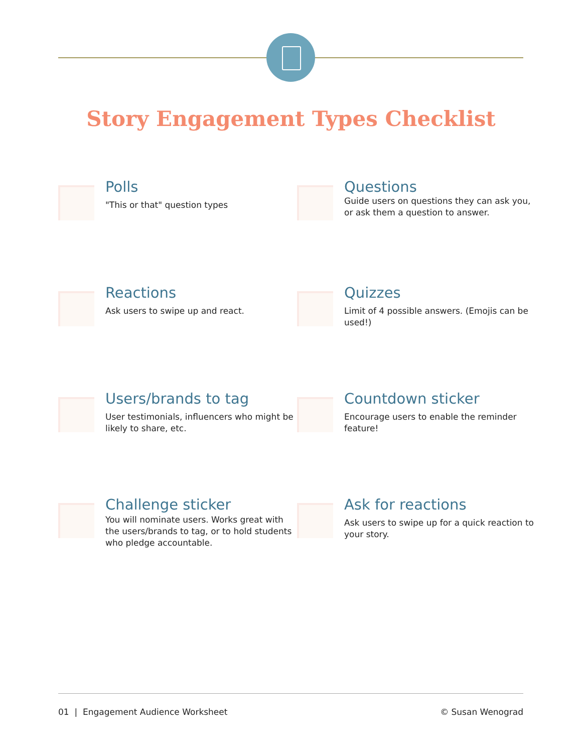Story Engagement Types Checklist
Polls
"This or that" question types
Questions
Guide users on questions they can ask you, or ask them a question to answer.
Reactions
Ask users to swipe up and react.
Quizzes
Limit of 4 possible answers. (Emojis can be used!)
Users/brands to tag
User testimonials, influencers who might be likely to share, etc.
Countdown sticker
Encourage users to enable the reminder feature!
Challenge sticker
You will nominate users. Works great with the users/brands to tag, or to hold students who pledge accountable.
Ask for reactions
Ask users to swipe up for a quick reaction to your story.
01 | Engagement Audience Worksheet © Susan Wenograd